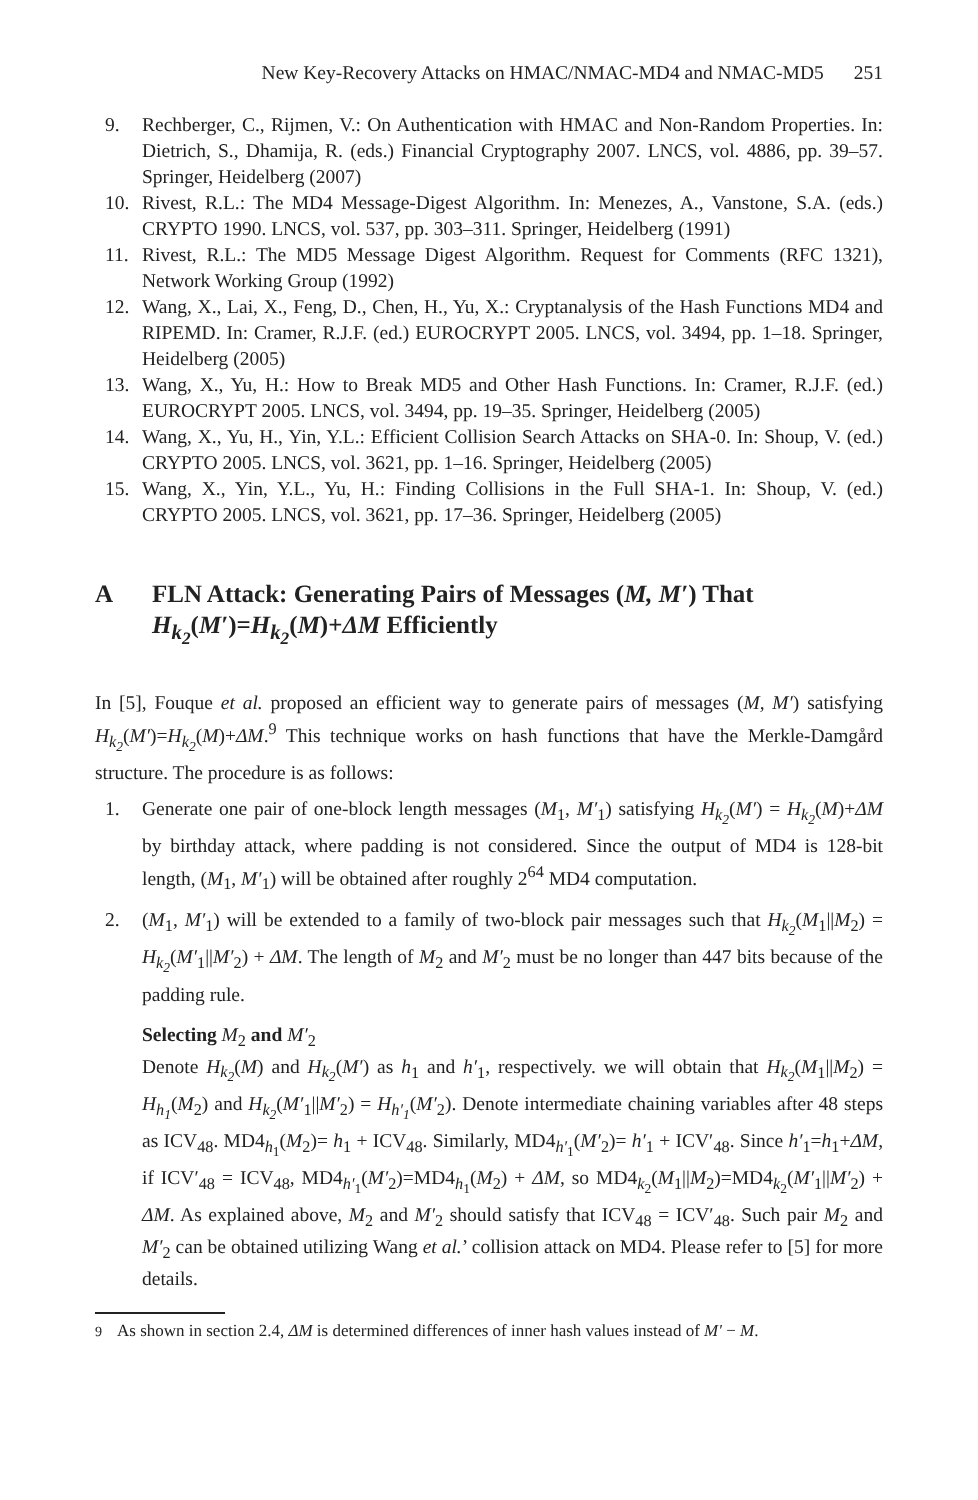New Key-Recovery Attacks on HMAC/NMAC-MD4 and NMAC-MD5 251
9. Rechberger, C., Rijmen, V.: On Authentication with HMAC and Non-Random Properties. In: Dietrich, S., Dhamija, R. (eds.) Financial Cryptography 2007. LNCS, vol. 4886, pp. 39–57. Springer, Heidelberg (2007)
10. Rivest, R.L.: The MD4 Message-Digest Algorithm. In: Menezes, A., Vanstone, S.A. (eds.) CRYPTO 1990. LNCS, vol. 537, pp. 303–311. Springer, Heidelberg (1991)
11. Rivest, R.L.: The MD5 Message Digest Algorithm. Request for Comments (RFC 1321), Network Working Group (1992)
12. Wang, X., Lai, X., Feng, D., Chen, H., Yu, X.: Cryptanalysis of the Hash Functions MD4 and RIPEMD. In: Cramer, R.J.F. (ed.) EUROCRYPT 2005. LNCS, vol. 3494, pp. 1–18. Springer, Heidelberg (2005)
13. Wang, X., Yu, H.: How to Break MD5 and Other Hash Functions. In: Cramer, R.J.F. (ed.) EUROCRYPT 2005. LNCS, vol. 3494, pp. 19–35. Springer, Heidelberg (2005)
14. Wang, X., Yu, H., Yin, Y.L.: Efficient Collision Search Attacks on SHA-0. In: Shoup, V. (ed.) CRYPTO 2005. LNCS, vol. 3621, pp. 1–16. Springer, Heidelberg (2005)
15. Wang, X., Yin, Y.L., Yu, H.: Finding Collisions in the Full SHA-1. In: Shoup, V. (ed.) CRYPTO 2005. LNCS, vol. 3621, pp. 17–36. Springer, Heidelberg (2005)
A FLN Attack: Generating Pairs of Messages (M, M′) That H<sub>k<sub>2</sub></sub>(M′)=H<sub>k<sub>2</sub></sub>(M)+ΔM Efficiently
In [5], Fouque et al. proposed an efficient way to generate pairs of messages (M, M′) satisfying H<sub>k<sub>2</sub></sub>(M′)=H<sub>k<sub>2</sub></sub>(M)+ΔM.<sup>9</sup> This technique works on hash functions that have the Merkle-Damgård structure. The procedure is as follows:
1. Generate one pair of one-block length messages (M<sub>1</sub>, M′<sub>1</sub>) satisfying H<sub>k<sub>2</sub></sub>(M′) = H<sub>k<sub>2</sub></sub>(M)+ΔM by birthday attack, where padding is not considered. Since the output of MD4 is 128-bit length, (M<sub>1</sub>, M′<sub>1</sub>) will be obtained after roughly 2<sup>64</sup> MD4 computation.
2. (M<sub>1</sub>, M′<sub>1</sub>) will be extended to a family of two-block pair messages such that H<sub>k<sub>2</sub></sub>(M<sub>1</sub>||M<sub>2</sub>) = H<sub>k<sub>2</sub></sub>(M′<sub>1</sub>||M′<sub>2</sub>) + ΔM. The length of M<sub>2</sub> and M′<sub>2</sub> must be no longer than 447 bits because of the padding rule.
Selecting M<sub>2</sub> and M′<sub>2</sub>
Denote H<sub>k<sub>2</sub></sub>(M) and H<sub>k<sub>2</sub></sub>(M′) as h<sub>1</sub> and h′<sub>1</sub>, respectively. we will obtain that H<sub>k<sub>2</sub></sub>(M<sub>1</sub>||M<sub>2</sub>) = H<sub>h<sub>1</sub></sub>(M<sub>2</sub>) and H<sub>k<sub>2</sub></sub>(M′<sub>1</sub>||M′<sub>2</sub>) = H<sub>h′<sub>1</sub></sub>(M′<sub>2</sub>). Denote intermediate chaining variables after 48 steps as ICV<sub>48</sub>. MD4<sub>h<sub>1</sub></sub>(M<sub>2</sub>)= h<sub>1</sub> + ICV<sub>48</sub>. Similarly, MD4<sub>h′<sub>1</sub></sub>(M′<sub>2</sub>)= h′<sub>1</sub> + ICV′<sub>48</sub>. Since h′<sub>1</sub>=h<sub>1</sub>+ΔM, if ICV′<sub>48</sub> = ICV<sub>48</sub>, MD4<sub>h′<sub>1</sub></sub>(M′<sub>2</sub>)=MD4<sub>h<sub>1</sub></sub>(M<sub>2</sub>) + ΔM, so MD4<sub>k<sub>2</sub></sub>(M<sub>1</sub>||M<sub>2</sub>)=MD4<sub>k<sub>2</sub></sub>(M′<sub>1</sub>||M′<sub>2</sub>) + ΔM. As explained above, M<sub>2</sub> and M′<sub>2</sub> should satisfy that ICV<sub>48</sub> = ICV′<sub>48</sub>. Such pair M<sub>2</sub> and M′<sub>2</sub> can be obtained utilizing Wang et al.’ collision attack on MD4. Please refer to [5] for more details.
<sup>9</sup> As shown in section 2.4, ΔM is determined differences of inner hash values instead of M′ − M.